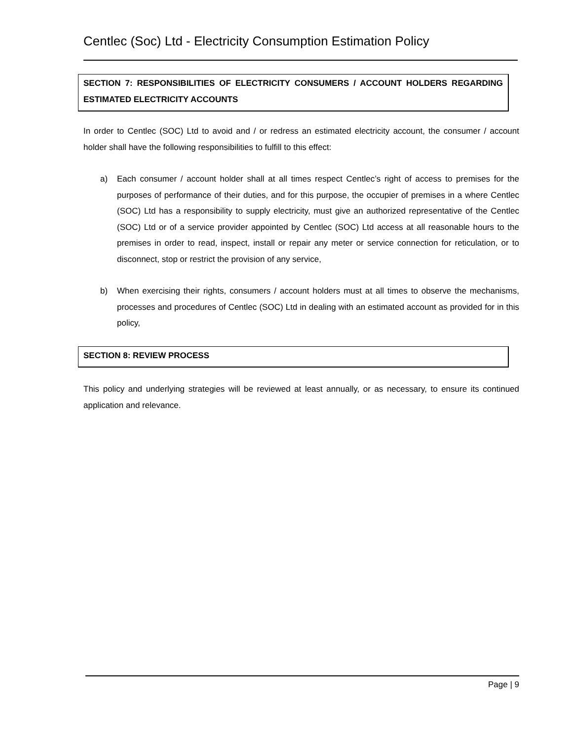Centlec (Soc) Ltd - Electricity Consumption Estimation Policy
SECTION 7: RESPONSIBILITIES OF ELECTRICITY CONSUMERS / ACCOUNT HOLDERS REGARDING ESTIMATED ELECTRICITY ACCOUNTS
In order to Centlec (SOC) Ltd to avoid and / or redress an estimated electricity account, the consumer / account holder shall have the following responsibilities to fulfill to this effect:
a) Each consumer / account holder shall at all times respect Centlec’s right of access to premises for the purposes of performance of their duties, and for this purpose, the occupier of premises in a where Centlec (SOC) Ltd has a responsibility to supply electricity, must give an authorized representative of the Centlec (SOC) Ltd or of a service provider appointed by Centlec (SOC) Ltd access at all reasonable hours to the premises in order to read, inspect, install or repair any meter or service connection for reticulation, or to disconnect, stop or restrict the provision of any service,
b) When exercising their rights, consumers / account holders must at all times to observe the mechanisms, processes and procedures of Centlec (SOC) Ltd in dealing with an estimated account as provided for in this policy,
SECTION 8: REVIEW PROCESS
This policy and underlying strategies will be reviewed at least annually, or as necessary, to ensure its continued application and relevance.
Page | 9